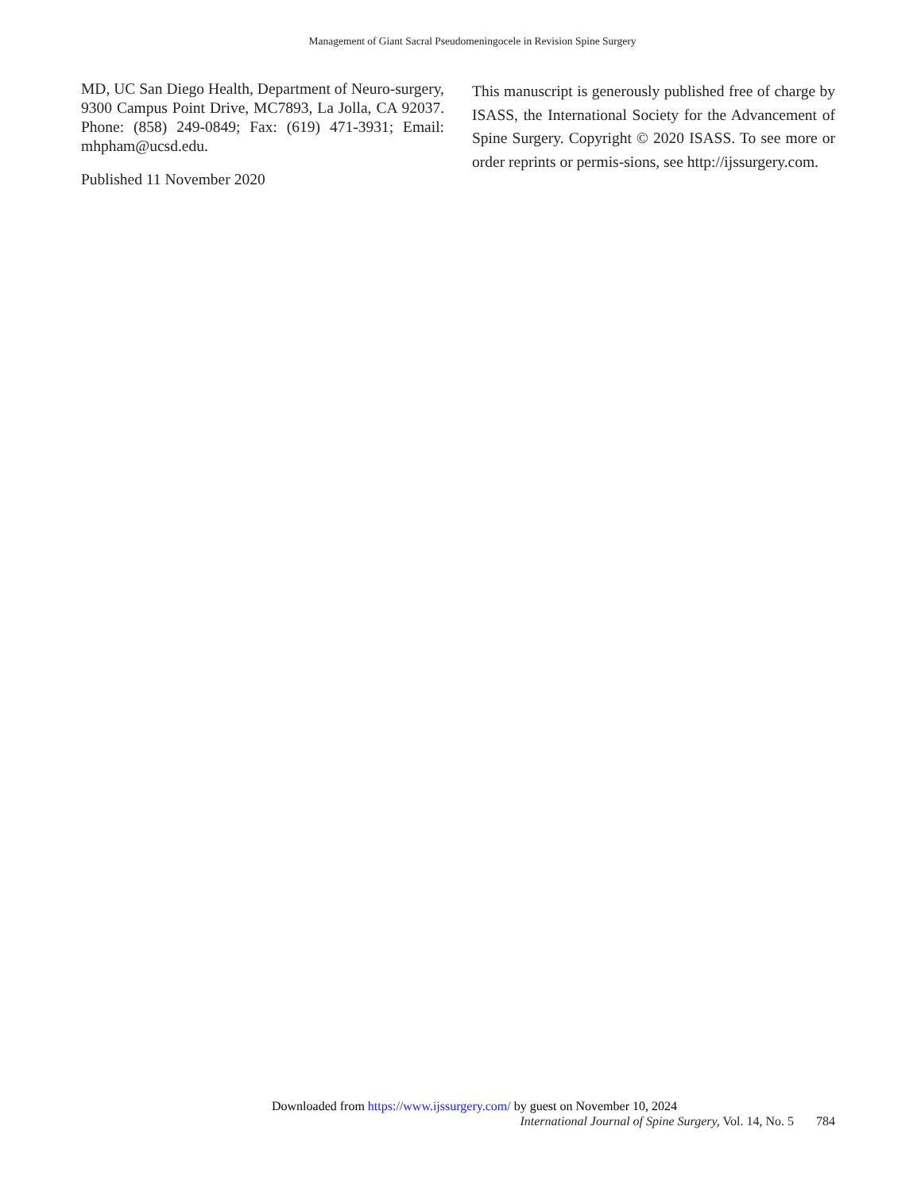Management of Giant Sacral Pseudomeningocele in Revision Spine Surgery
MD, UC San Diego Health, Department of Neuro-surgery, 9300 Campus Point Drive, MC7893, La Jolla, CA 92037. Phone: (858) 249-0849; Fax: (619) 471-3931; Email: mhpham@ucsd.edu.
Published 11 November 2020
This manuscript is generously published free of charge by ISASS, the International Society for the Advancement of Spine Surgery. Copyright © 2020 ISASS. To see more or order reprints or permis-sions, see http://ijssurgery.com.
Downloaded from https://www.ijssurgery.com/ by guest on November 10, 2024
International Journal of Spine Surgery, Vol. 14, No. 5 784